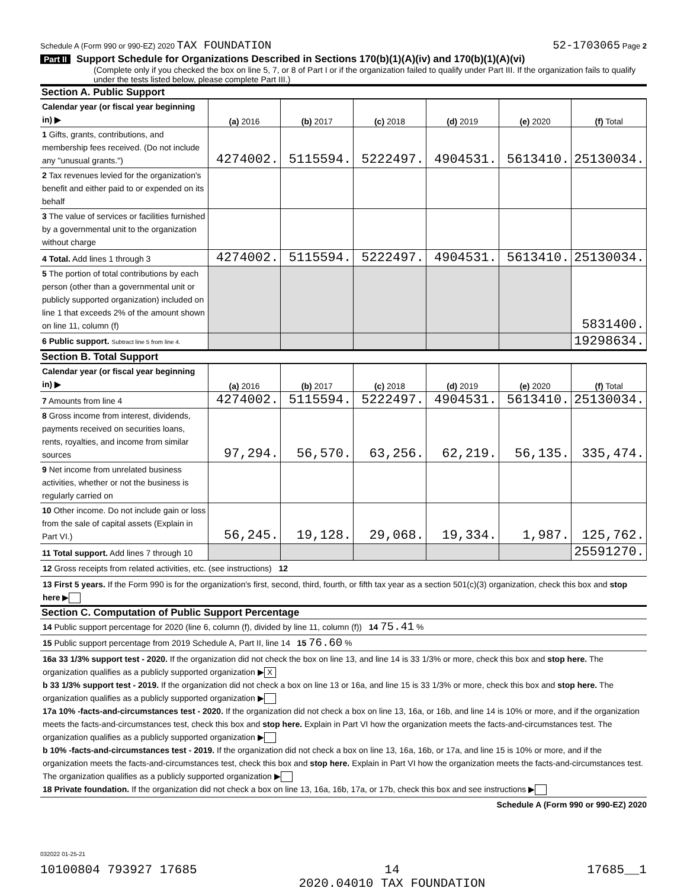Schedule A (Form 990 or 990-EZ) 2020 TAX FOUNDATION 52-1703065 Page 2
Part II Support Schedule for Organizations Described in Sections 170(b)(1)(A)(iv) and 170(b)(1)(A)(vi)
(Complete only if you checked the box on line 5, 7, or 8 of Part I or if the organization failed to qualify under Part III. If the organization fails to qualify under the tests listed below, please complete Part III.)
Section A. Public Support
| Calendar year (or fiscal year beginning in) ▶ | (a) 2016 | (b) 2017 | (c) 2018 | (d) 2019 | (e) 2020 | (f) Total |
| 1 Gifts, grants, contributions, and membership fees received. (Do not include any "unusual grants.") | 4274002. | 5115594. | 5222497. | 4904531. | 5613410. | 25130034. |
| 2 Tax revenues levied for the organization's benefit and either paid to or expended on its behalf | | | | | | |
| 3 The value of services or facilities furnished by a governmental unit to the organization without charge | | | | | | |
| 4 Total. Add lines 1 through 3 | 4274002. | 5115594. | 5222497. | 4904531. | 5613410. | 25130034. |
| 5 The portion of total contributions by each person (other than a governmental unit or publicly supported organization) included on line 1 that exceeds 2% of the amount shown on line 11, column (f) | | | | | | 5831400. |
| 6 Public support. Subtract line 5 from line 4. | | | | | | 19298634. |
Section B. Total Support
| Calendar year (or fiscal year beginning in) ▶ | (a) 2016 | (b) 2017 | (c) 2018 | (d) 2019 | (e) 2020 | (f) Total |
| 7 Amounts from line 4 | 4274002. | 5115594. | 5222497. | 4904531. | 5613410. | 25130034. |
| 8 Gross income from interest, dividends, payments received on securities loans, rents, royalties, and income from similar sources | 97,294. | 56,570. | 63,256. | 62,219. | 56,135. | 335,474. |
| 9 Net income from unrelated business activities, whether or not the business is regularly carried on | | | | | | |
| 10 Other income. Do not include gain or loss from the sale of capital assets (Explain in Part VI.) | 56,245. | 19,128. | 29,068. | 19,334. | 1,987. | 125,762. |
| 11 Total support. Add lines 7 through 10 | | | | | | 25591270. |
12 Gross receipts from related activities, etc. (see instructions) 12
13 First 5 years. If the Form 990 is for the organization's first, second, third, fourth, or fifth tax year as a section 501(c)(3) organization, check this box and stop here ▶
Section C. Computation of Public Support Percentage
14 Public support percentage for 2020 (line 6, column (f), divided by line 11, column (f)) 14 75.41 %
15 Public support percentage from 2019 Schedule A, Part II, line 14 15 76.60 %
16a 33 1/3% support test - 2020. If the organization did not check the box on line 13, and line 14 is 33 1/3% or more, check this box and stop here. The organization qualifies as a publicly supported organization ▶ X
b 33 1/3% support test - 2019. If the organization did not check a box on line 13 or 16a, and line 15 is 33 1/3% or more, check this box and stop here. The organization qualifies as a publicly supported organization ▶
17a 10% -facts-and-circumstances test - 2020. If the organization did not check a box on line 13, 16a, or 16b, and line 14 is 10% or more, and if the organization meets the facts-and-circumstances test, check this box and stop here. Explain in Part VI how the organization meets the facts-and-circumstances test. The organization qualifies as a publicly supported organization ▶
b 10% -facts-and-circumstances test - 2019. If the organization did not check a box on line 13, 16a, 16b, or 17a, and line 15 is 10% or more, and if the organization meets the facts-and-circumstances test, check this box and stop here. Explain in Part VI how the organization meets the facts-and-circumstances test. The organization qualifies as a publicly supported organization ▶
18 Private foundation. If the organization did not check a box on line 13, 16a, 16b, 17a, or 17b, check this box and see instructions ▶
Schedule A (Form 990 or 990-EZ) 2020
032022 01-25-21
10100804 793927 17685 14
2020.04010 TAX FOUNDATION 17685__1